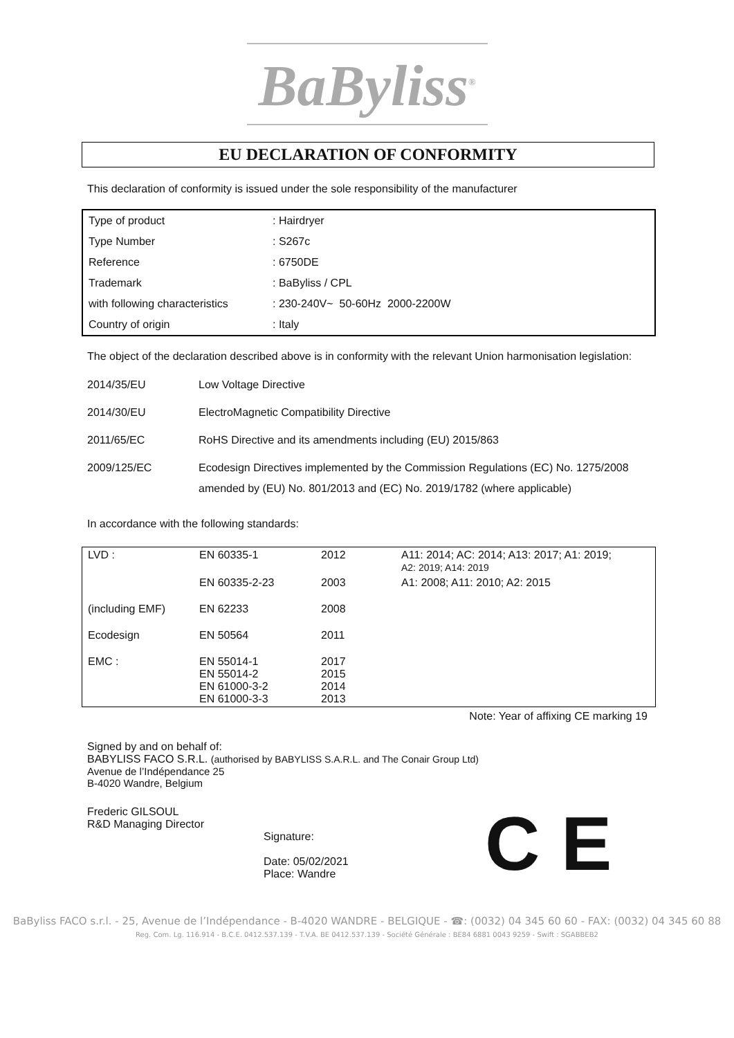BaByliss<sup>®</sup>
EU DECLARATION OF CONFORMITY
This declaration of conformity is issued under the sole responsibility of the manufacturer
| Type of product | : Hairdryer |
| Type Number | : S267c |
| Reference | : 6750DE |
| Trademark | : BaByliss / CPL |
| with following characteristics | : 230-240V~ 50-60Hz 2000-2200W |
| Country of origin | : Italy |
The object of the declaration described above is in conformity with the relevant Union harmonisation legislation:
| 2014/35/EU | Low Voltage Directive |
| 2014/30/EU | ElectroMagnetic Compatibility Directive |
| 2011/65/EC | RoHS Directive and its amendments including (EU) 2015/863 |
| 2009/125/EC | Ecodesign Directives implemented by the Commission Regulations (EC) No. 1275/2008 amended by (EU) No. 801/2013 and (EC) No. 2019/1782 (where applicable) |
In accordance with the following standards:
| LVD : | EN 60335-1 | 2012 | A11: 2014; AC: 2014; A13: 2017; A1: 2019; A2: 2019; A14: 2019 |
| | EN 60335-2-23 | 2003 | A1: 2008; A11: 2010; A2: 2015 |
| (including EMF) | EN 62233 | 2008 | |
| Ecodesign | EN 50564 | 2011 | |
| EMC : | EN 55014-1 EN 55014-2 EN 61000-3-2 EN 61000-3-3 | 2017 2015 2014 2013 | |
Note: Year of affixing CE marking 19
Signed by and on behalf of:
BABYLISS FACO S.R.L. (authorised by BABYLISS S.A.R.L. and The Conair Group Ltd)
Avenue de l’Indépendance 25
B-4020 Wandre, Belgium
Frederic GILSOUL
R&D Managing Director
Signature:
Date: 05/02/2021
Place: Wandre
C E
BaByliss FACO s.r.l. - 25, Avenue de l’Indépendance - B-4020 WANDRE - BELGIQUE - ☎: (0032) 04 345 60 60 - FAX: (0032) 04 345 60 88
Reg. Com. Lg. 116.914 - B.C.E. 0412.537.139 - T.V.A. BE 0412.537.139 - Société Générale : BE84 6881 0043 9259 - Swift : SGABBEB2